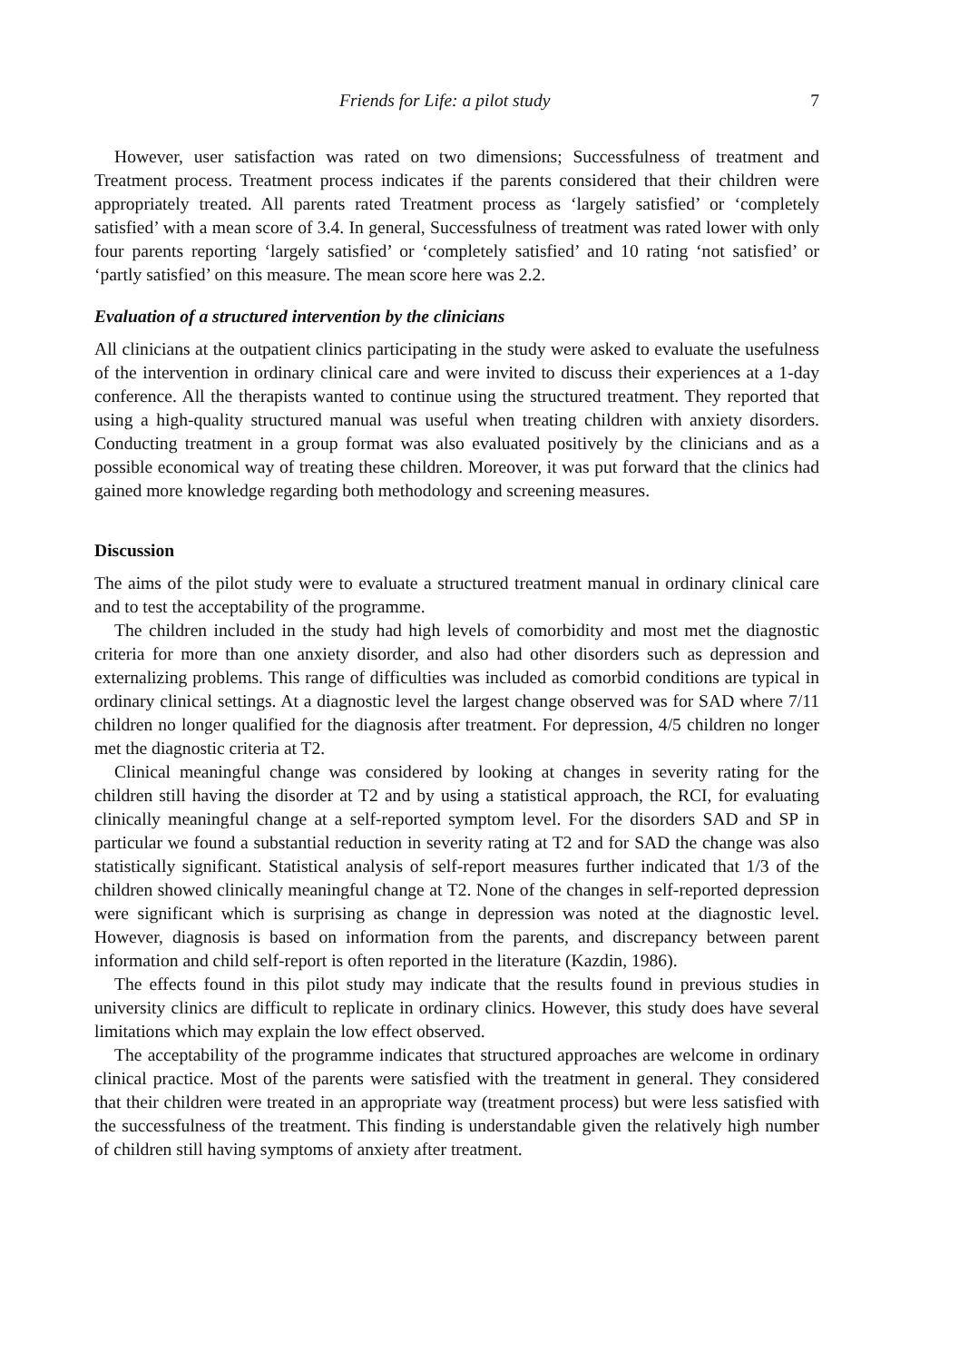Friends for Life: a pilot study 7
However, user satisfaction was rated on two dimensions; Successfulness of treatment and Treatment process. Treatment process indicates if the parents considered that their children were appropriately treated. All parents rated Treatment process as ‘largely satisfied’ or ‘completely satisfied’ with a mean score of 3.4. In general, Successfulness of treatment was rated lower with only four parents reporting ‘largely satisfied’ or ‘completely satisfied’ and 10 rating ‘not satisfied’ or ‘partly satisfied’ on this measure. The mean score here was 2.2.
Evaluation of a structured intervention by the clinicians
All clinicians at the outpatient clinics participating in the study were asked to evaluate the usefulness of the intervention in ordinary clinical care and were invited to discuss their experiences at a 1-day conference. All the therapists wanted to continue using the structured treatment. They reported that using a high-quality structured manual was useful when treating children with anxiety disorders. Conducting treatment in a group format was also evaluated positively by the clinicians and as a possible economical way of treating these children. Moreover, it was put forward that the clinics had gained more knowledge regarding both methodology and screening measures.
Discussion
The aims of the pilot study were to evaluate a structured treatment manual in ordinary clinical care and to test the acceptability of the programme.
The children included in the study had high levels of comorbidity and most met the diagnostic criteria for more than one anxiety disorder, and also had other disorders such as depression and externalizing problems. This range of difficulties was included as comorbid conditions are typical in ordinary clinical settings. At a diagnostic level the largest change observed was for SAD where 7/11 children no longer qualified for the diagnosis after treatment. For depression, 4/5 children no longer met the diagnostic criteria at T2.
Clinical meaningful change was considered by looking at changes in severity rating for the children still having the disorder at T2 and by using a statistical approach, the RCI, for evaluating clinically meaningful change at a self-reported symptom level. For the disorders SAD and SP in particular we found a substantial reduction in severity rating at T2 and for SAD the change was also statistically significant. Statistical analysis of self-report measures further indicated that 1/3 of the children showed clinically meaningful change at T2. None of the changes in self-reported depression were significant which is surprising as change in depression was noted at the diagnostic level. However, diagnosis is based on information from the parents, and discrepancy between parent information and child self-report is often reported in the literature (Kazdin, 1986).
The effects found in this pilot study may indicate that the results found in previous studies in university clinics are difficult to replicate in ordinary clinics. However, this study does have several limitations which may explain the low effect observed.
The acceptability of the programme indicates that structured approaches are welcome in ordinary clinical practice. Most of the parents were satisfied with the treatment in general. They considered that their children were treated in an appropriate way (treatment process) but were less satisfied with the successfulness of the treatment. This finding is understandable given the relatively high number of children still having symptoms of anxiety after treatment.